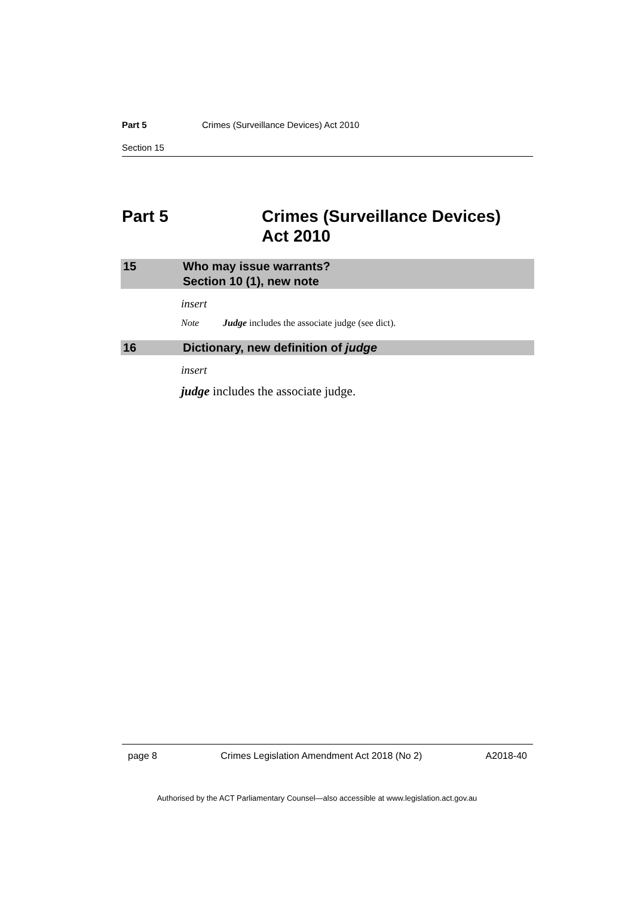Part 5 Crimes (Surveillance Devices) Act 2010
Section 15
Part 5 Crimes (Surveillance Devices)
Act 2010
15 Who may issue warrants?
Section 10 (1), new note
insert
Note Judge includes the associate judge (see dict).
16 Dictionary, new definition of judge
insert
judge includes the associate judge.
page 8 Crimes Legislation Amendment Act 2018 (No 2) A2018-40
Authorised by the ACT Parliamentary Counsel—also accessible at www.legislation.act.gov.au